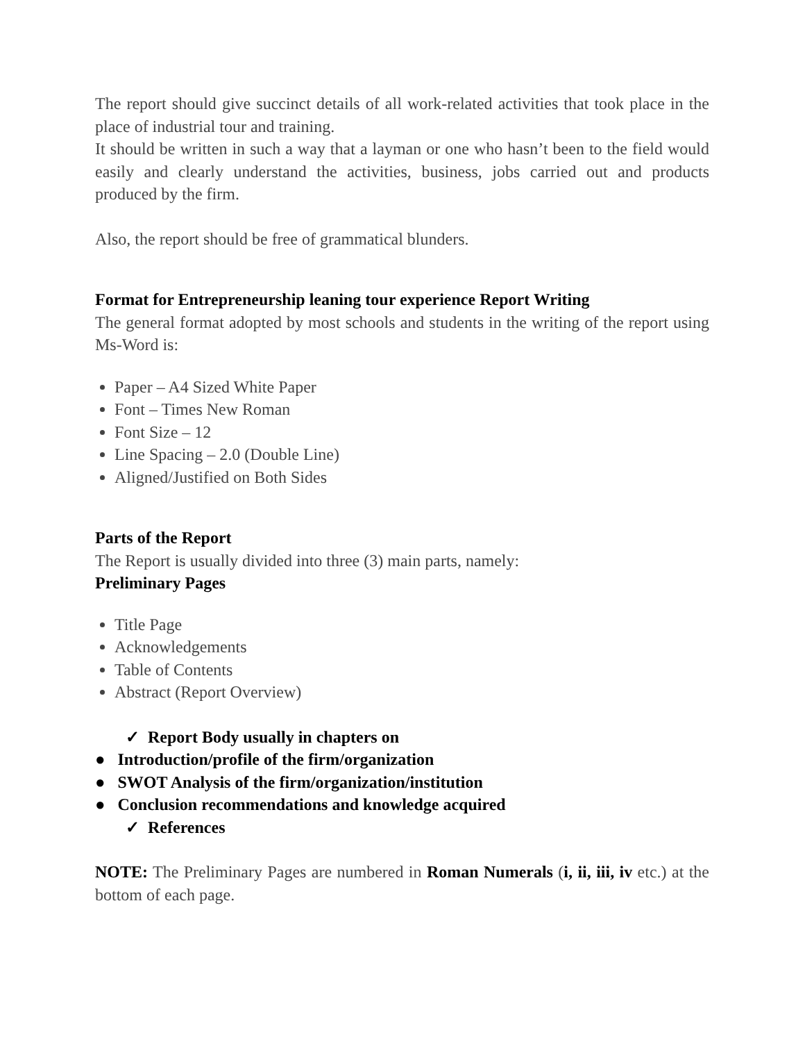The report should give succinct details of all work-related activities that took place in the place of industrial tour and training.
It should be written in such a way that a layman or one who hasn’t been to the field would easily and clearly understand the activities, business, jobs carried out and products produced by the firm.
Also, the report should be free of grammatical blunders.
Format for Entrepreneurship leaning tour experience Report Writing
The general format adopted by most schools and students in the writing of the report using Ms-Word is:
Paper – A4 Sized White Paper
Font – Times New Roman
Font Size – 12
Line Spacing – 2.0 (Double Line)
Aligned/Justified on Both Sides
Parts of the Report
The Report is usually divided into three (3) main parts, namely:
Preliminary Pages
Title Page
Acknowledgements
Table of Contents
Abstract (Report Overview)
✓ Report Body usually in chapters on
● Introduction/profile of the firm/organization
● SWOT Analysis of the firm/organization/institution
● Conclusion recommendations and knowledge acquired
✓ References
NOTE: The Preliminary Pages are numbered in Roman Numerals (i, ii, iii, iv etc.) at the bottom of each page.